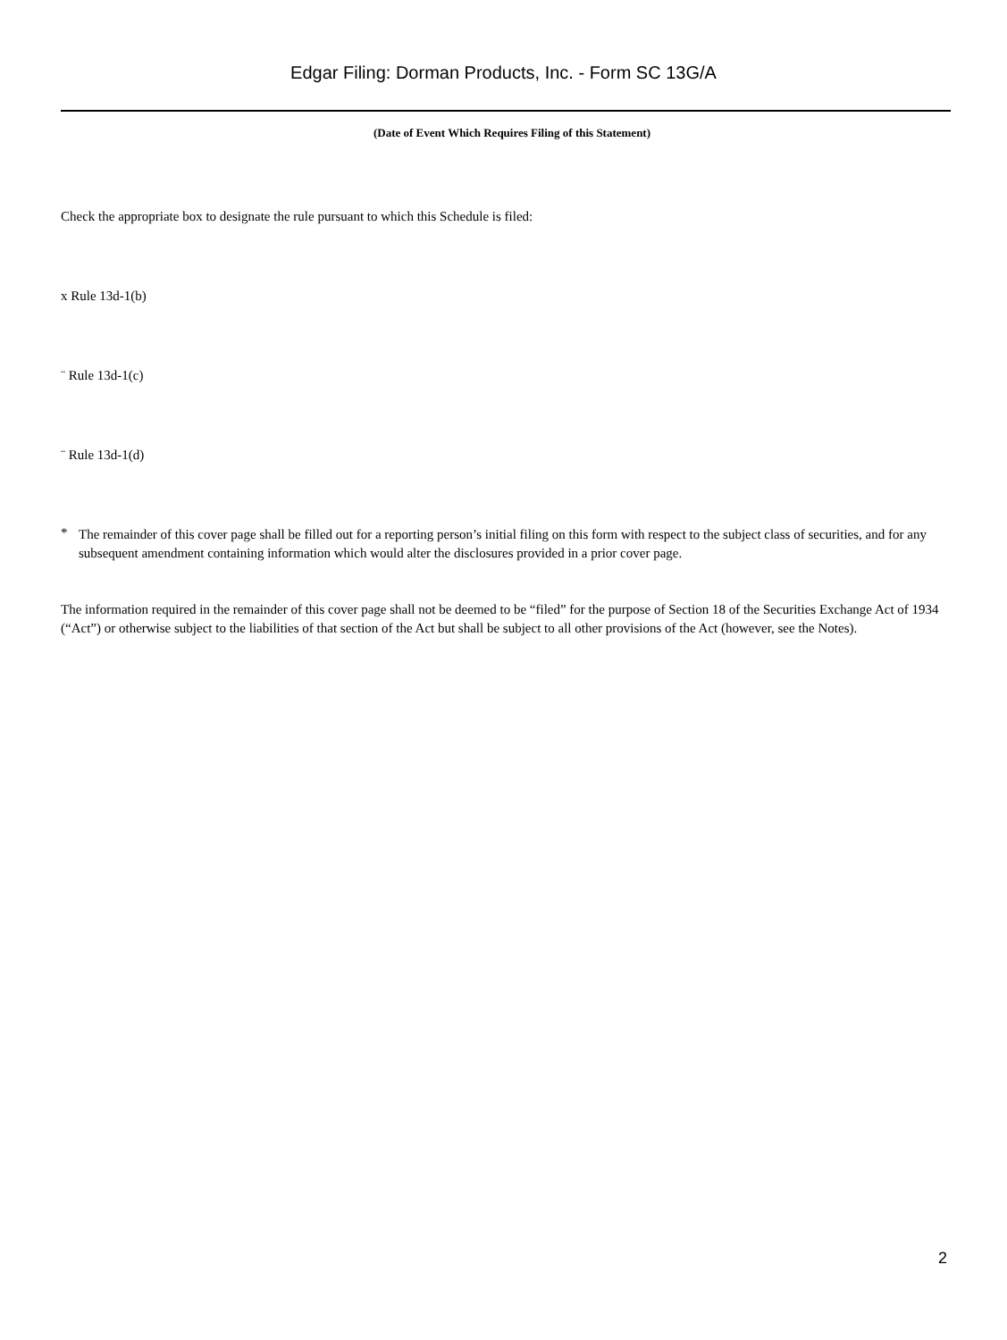Edgar Filing: Dorman Products, Inc. - Form SC 13G/A
(Date of Event Which Requires Filing of this Statement)
Check the appropriate box to designate the rule pursuant to which this Schedule is filed:
x Rule 13d-1(b)
¨ Rule 13d-1(c)
¨ Rule 13d-1(d)
*
The remainder of this cover page shall be filled out for a reporting person’s initial filing on this form with respect to the subject class of securities, and for any subsequent amendment containing information which would alter the disclosures provided in a prior cover page.
The information required in the remainder of this cover page shall not be deemed to be “filed” for the purpose of Section 18 of the Securities Exchange Act of 1934 (“Act”) or otherwise subject to the liabilities of that section of the Act but shall be subject to all other provisions of the Act (however, see the Notes).
2